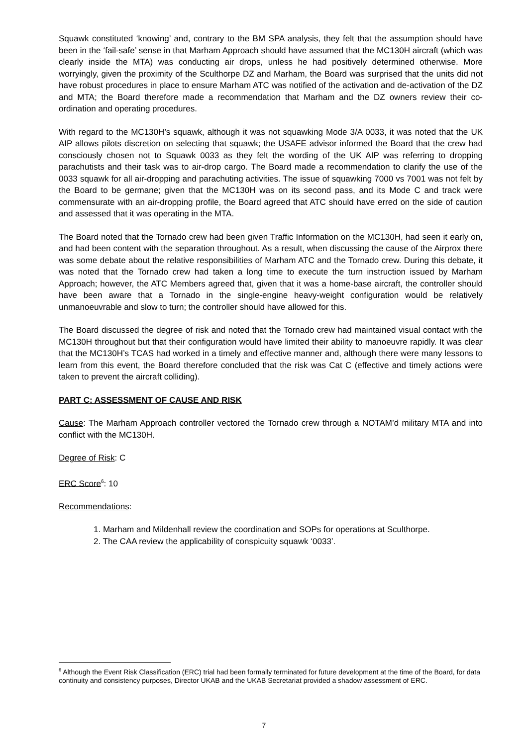Squawk constituted ‘knowing’ and, contrary to the BM SPA analysis, they felt that the assumption should have been in the ‘fail-safe’ sense in that Marham Approach should have assumed that the MC130H aircraft (which was clearly inside the MTA) was conducting air drops, unless he had positively determined otherwise. More worryingly, given the proximity of the Sculthorpe DZ and Marham, the Board was surprised that the units did not have robust procedures in place to ensure Marham ATC was notified of the activation and de-activation of the DZ and MTA; the Board therefore made a recommendation that Marham and the DZ owners review their co-ordination and operating procedures.
With regard to the MC130H’s squawk, although it was not squawking Mode 3/A 0033, it was noted that the UK AIP allows pilots discretion on selecting that squawk; the USAFE advisor informed the Board that the crew had consciously chosen not to Squawk 0033 as they felt the wording of the UK AIP was referring to dropping parachutists and their task was to air-drop cargo. The Board made a recommendation to clarify the use of the 0033 squawk for all air-dropping and parachuting activities. The issue of squawking 7000 vs 7001 was not felt by the Board to be germane; given that the MC130H was on its second pass, and its Mode C and track were commensurate with an air-dropping profile, the Board agreed that ATC should have erred on the side of caution and assessed that it was operating in the MTA.
The Board noted that the Tornado crew had been given Traffic Information on the MC130H, had seen it early on, and had been content with the separation throughout. As a result, when discussing the cause of the Airprox there was some debate about the relative responsibilities of Marham ATC and the Tornado crew. During this debate, it was noted that the Tornado crew had taken a long time to execute the turn instruction issued by Marham Approach; however, the ATC Members agreed that, given that it was a home-base aircraft, the controller should have been aware that a Tornado in the single-engine heavy-weight configuration would be relatively unmanoeuvrable and slow to turn; the controller should have allowed for this.
The Board discussed the degree of risk and noted that the Tornado crew had maintained visual contact with the MC130H throughout but that their configuration would have limited their ability to manoeuvre rapidly. It was clear that the MC130H’s TCAS had worked in a timely and effective manner and, although there were many lessons to learn from this event, the Board therefore concluded that the risk was Cat C (effective and timely actions were taken to prevent the aircraft colliding).
PART C: ASSESSMENT OF CAUSE AND RISK
Cause: The Marham Approach controller vectored the Tornado crew through a NOTAM’d military MTA and into conflict with the MC130H.
Degree of Risk: C
ERC Score<sup>6</sup>: 10
Recommendations:
1. Marham and Mildenhall review the coordination and SOPs for operations at Sculthorpe.
2. The CAA review the applicability of conspicuity squawk ‘0033’.
<sup>6</sup> Although the Event Risk Classification (ERC) trial had been formally terminated for future development at the time of the Board, for data continuity and consistency purposes, Director UKAB and the UKAB Secretariat provided a shadow assessment of ERC.
7